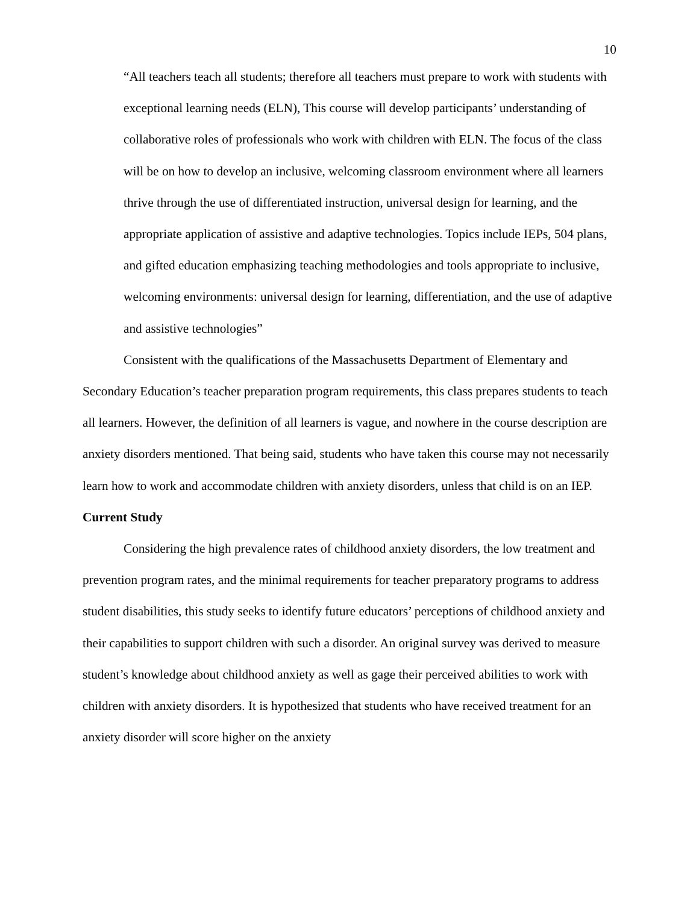10
“All teachers teach all students; therefore all teachers must prepare to work with students with exceptional learning needs (ELN), This course will develop participants’ understanding of collaborative roles of professionals who work with children with ELN. The focus of the class will be on how to develop an inclusive, welcoming classroom environment where all learners thrive through the use of differentiated instruction, universal design for learning, and the appropriate application of assistive and adaptive technologies. Topics include IEPs, 504 plans, and gifted education emphasizing teaching methodologies and tools appropriate to inclusive, welcoming environments: universal design for learning, differentiation, and the use of adaptive and assistive technologies”
Consistent with the qualifications of the Massachusetts Department of Elementary and Secondary Education’s teacher preparation program requirements, this class prepares students to teach all learners. However, the definition of all learners is vague, and nowhere in the course description are anxiety disorders mentioned. That being said, students who have taken this course may not necessarily learn how to work and accommodate children with anxiety disorders, unless that child is on an IEP.
Current Study
Considering the high prevalence rates of childhood anxiety disorders, the low treatment and prevention program rates, and the minimal requirements for teacher preparatory programs to address student disabilities, this study seeks to identify future educators’ perceptions of childhood anxiety and their capabilities to support children with such a disorder. An original survey was derived to measure student’s knowledge about childhood anxiety as well as gage their perceived abilities to work with children with anxiety disorders. It is hypothesized that students who have received treatment for an anxiety disorder will score higher on the anxiety